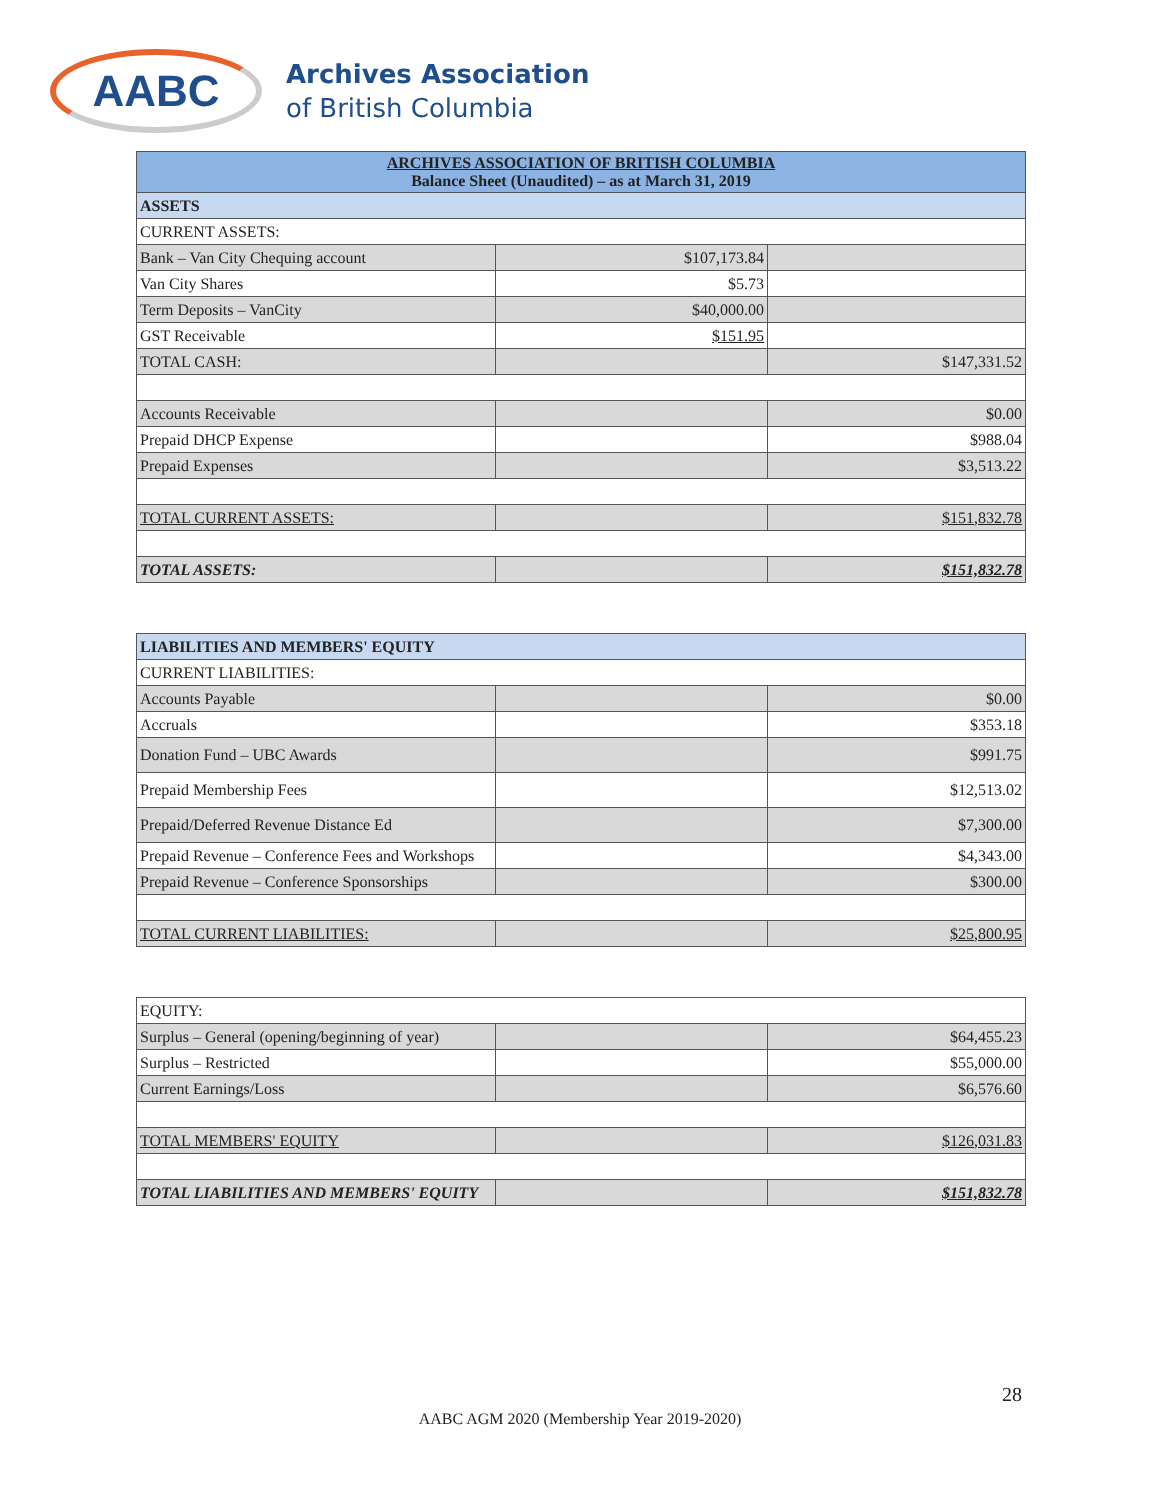AABC
Archives Association
of British Columbia
| ARCHIVES ASSOCIATION OF BRITISH COLUMBIA Balance Sheet (Unaudited) – as at March 31, 2019 | | |
| --- | --- | --- |
| ASSETS | | |
| CURRENT ASSETS: | | |
| Bank – Van City Chequing account | $107,173.84 | |
| Van City Shares | $5.73 | |
| Term Deposits – VanCity | $40,000.00 | |
| GST Receivable | $151.95 | |
| TOTAL CASH: | | $147,331.52 |
| Accounts Receivable | | $0.00 |
| Prepaid DHCP Expense | | $988.04 |
| Prepaid Expenses | | $3,513.22 |
| TOTAL CURRENT ASSETS: | | $151,832.78 |
| TOTAL ASSETS: | | $151,832.78 |
| LIABILITIES AND MEMBERS' EQUITY | | |
| --- | --- | --- |
| CURRENT LIABILITIES: | | |
| Accounts Payable | | $0.00 |
| Accruals | | $353.18 |
| Donation Fund – UBC Awards | | $991.75 |
| Prepaid Membership Fees | | $12,513.02 |
| Prepaid/Deferred Revenue Distance Ed | | $7,300.00 |
| Prepaid Revenue – Conference Fees and Workshops | | $4,343.00 |
| Prepaid Revenue – Conference Sponsorships | | $300.00 |
| TOTAL CURRENT LIABILITIES: | | $25,800.95 |
| EQUITY: | | |
| Surplus – General (opening/beginning of year) | | $64,455.23 |
| Surplus – Restricted | | $55,000.00 |
| Current Earnings/Loss | | $6,576.60 |
| TOTAL MEMBERS' EQUITY | | $126,031.83 |
| TOTAL LIABILITIES AND MEMBERS' EQUITY | | $151,832.78 |
28
AABC AGM 2020 (Membership Year 2019-2020)